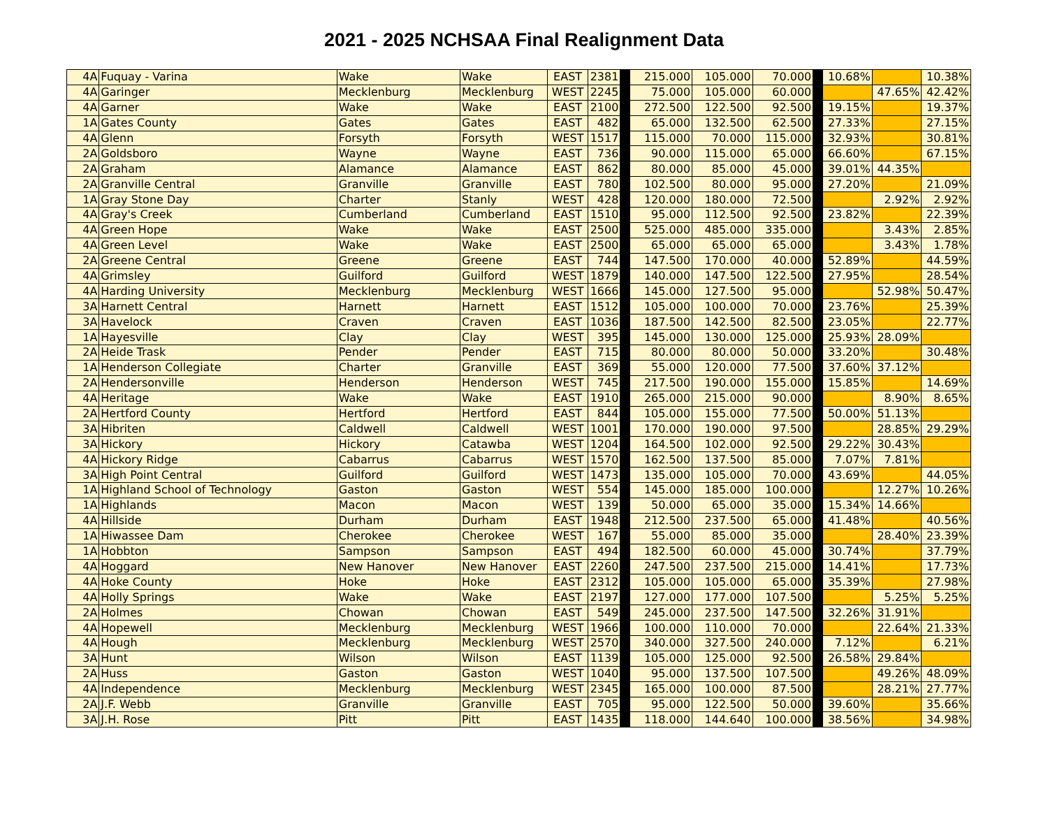2021 - 2025 NCHSAA Final Realignment Data
| 4A | Fuquay - Varina | Wake | Wake | EAST | 2381 | | 215.000 | 105.000 | 70.000 | | 10.68% | | 10.38% |
| 4A | Garinger | Mecklenburg | Mecklenburg | WEST | 2245 | | 75.000 | 105.000 | 60.000 | | | 47.65% | 42.42% |
| 4A | Garner | Wake | Wake | EAST | 2100 | | 272.500 | 122.500 | 92.500 | | 19.15% | | 19.37% |
| 1A | Gates County | Gates | Gates | EAST | 482 | | 65.000 | 132.500 | 62.500 | | 27.33% | | 27.15% |
| 4A | Glenn | Forsyth | Forsyth | WEST | 1517 | | 115.000 | 70.000 | 115.000 | | 32.93% | | 30.81% |
| 2A | Goldsboro | Wayne | Wayne | EAST | 736 | | 90.000 | 115.000 | 65.000 | | 66.60% | | 67.15% |
| 2A | Graham | Alamance | Alamance | EAST | 862 | | 80.000 | 85.000 | 45.000 | | 39.01% | 44.35% | |
| 2A | Granville Central | Granville | Granville | EAST | 780 | | 102.500 | 80.000 | 95.000 | | 27.20% | | 21.09% |
| 1A | Gray Stone Day | Charter | Stanly | WEST | 428 | | 120.000 | 180.000 | 72.500 | | | 2.92% | 2.92% |
| 4A | Gray's Creek | Cumberland | Cumberland | EAST | 1510 | | 95.000 | 112.500 | 92.500 | | 23.82% | | 22.39% |
| 4A | Green Hope | Wake | Wake | EAST | 2500 | | 525.000 | 485.000 | 335.000 | | | 3.43% | 2.85% |
| 4A | Green Level | Wake | Wake | EAST | 2500 | | 65.000 | 65.000 | 65.000 | | | 3.43% | 1.78% |
| 2A | Greene Central | Greene | Greene | EAST | 744 | | 147.500 | 170.000 | 40.000 | | 52.89% | | 44.59% |
| 4A | Grimsley | Guilford | Guilford | WEST | 1879 | | 140.000 | 147.500 | 122.500 | | 27.95% | | 28.54% |
| 4A | Harding University | Mecklenburg | Mecklenburg | WEST | 1666 | | 145.000 | 127.500 | 95.000 | | | 52.98% | 50.47% |
| 3A | Harnett Central | Harnett | Harnett | EAST | 1512 | | 105.000 | 100.000 | 70.000 | | 23.76% | | 25.39% |
| 3A | Havelock | Craven | Craven | EAST | 1036 | | 187.500 | 142.500 | 82.500 | | 23.05% | | 22.77% |
| 1A | Hayesville | Clay | Clay | WEST | 395 | | 145.000 | 130.000 | 125.000 | | 25.93% | 28.09% | |
| 2A | Heide Trask | Pender | Pender | EAST | 715 | | 80.000 | 80.000 | 50.000 | | 33.20% | | 30.48% |
| 1A | Henderson Collegiate | Charter | Granville | EAST | 369 | | 55.000 | 120.000 | 77.500 | | 37.60% | 37.12% | |
| 2A | Hendersonville | Henderson | Henderson | WEST | 745 | | 217.500 | 190.000 | 155.000 | | 15.85% | | 14.69% |
| 4A | Heritage | Wake | Wake | EAST | 1910 | | 265.000 | 215.000 | 90.000 | | | 8.90% | 8.65% |
| 2A | Hertford County | Hertford | Hertford | EAST | 844 | | 105.000 | 155.000 | 77.500 | | 50.00% | 51.13% | |
| 3A | Hibriten | Caldwell | Caldwell | WEST | 1001 | | 170.000 | 190.000 | 97.500 | | | 28.85% | 29.29% |
| 3A | Hickory | Hickory | Catawba | WEST | 1204 | | 164.500 | 102.000 | 92.500 | | 29.22% | 30.43% | |
| 4A | Hickory Ridge | Cabarrus | Cabarrus | WEST | 1570 | | 162.500 | 137.500 | 85.000 | | 7.07% | 7.81% | |
| 3A | High Point Central | Guilford | Guilford | WEST | 1473 | | 135.000 | 105.000 | 70.000 | | 43.69% | | 44.05% |
| 1A | Highland School of Technology | Gaston | Gaston | WEST | 554 | | 145.000 | 185.000 | 100.000 | | | 12.27% | 10.26% |
| 1A | Highlands | Macon | Macon | WEST | 139 | | 50.000 | 65.000 | 35.000 | | 15.34% | 14.66% | |
| 4A | Hillside | Durham | Durham | EAST | 1948 | | 212.500 | 237.500 | 65.000 | | 41.48% | | 40.56% |
| 1A | Hiwassee Dam | Cherokee | Cherokee | WEST | 167 | | 55.000 | 85.000 | 35.000 | | | 28.40% | 23.39% |
| 1A | Hobbton | Sampson | Sampson | EAST | 494 | | 182.500 | 60.000 | 45.000 | | 30.74% | | 37.79% |
| 4A | Hoggard | New Hanover | New Hanover | EAST | 2260 | | 247.500 | 237.500 | 215.000 | | 14.41% | | 17.73% |
| 4A | Hoke County | Hoke | Hoke | EAST | 2312 | | 105.000 | 105.000 | 65.000 | | 35.39% | | 27.98% |
| 4A | Holly Springs | Wake | Wake | EAST | 2197 | | 127.000 | 177.000 | 107.500 | | | 5.25% | 5.25% |
| 2A | Holmes | Chowan | Chowan | EAST | 549 | | 245.000 | 237.500 | 147.500 | | 32.26% | 31.91% | |
| 4A | Hopewell | Mecklenburg | Mecklenburg | WEST | 1966 | | 100.000 | 110.000 | 70.000 | | | 22.64% | 21.33% |
| 4A | Hough | Mecklenburg | Mecklenburg | WEST | 2570 | | 340.000 | 327.500 | 240.000 | | 7.12% | | 6.21% |
| 3A | Hunt | Wilson | Wilson | EAST | 1139 | | 105.000 | 125.000 | 92.500 | | 26.58% | 29.84% | |
| 2A | Huss | Gaston | Gaston | WEST | 1040 | | 95.000 | 137.500 | 107.500 | | | 49.26% | 48.09% |
| 4A | Independence | Mecklenburg | Mecklenburg | WEST | 2345 | | 165.000 | 100.000 | 87.500 | | | 28.21% | 27.77% |
| 2A | J.F. Webb | Granville | Granville | EAST | 705 | | 95.000 | 122.500 | 50.000 | | 39.60% | | 35.66% |
| 3A | J.H. Rose | Pitt | Pitt | EAST | 1435 | | 118.000 | 144.640 | 100.000 | | 38.56% | | 34.98% |